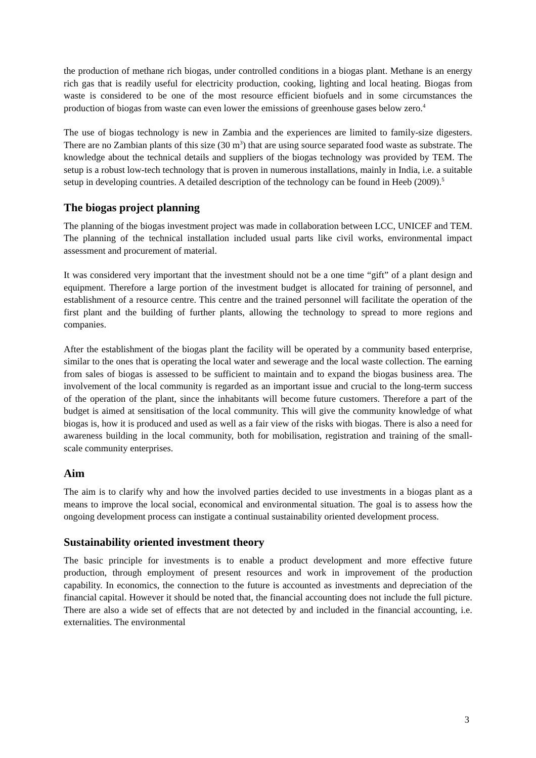the production of methane rich biogas, under controlled conditions in a biogas plant. Methane is an energy rich gas that is readily useful for electricity production, cooking, lighting and local heating. Biogas from waste is considered to be one of the most resource efficient biofuels and in some circumstances the production of biogas from waste can even lower the emissions of greenhouse gases below zero.<sup>4</sup>
The use of biogas technology is new in Zambia and the experiences are limited to family-size digesters. There are no Zambian plants of this size (30 m<sup>3</sup>) that are using source separated food waste as substrate. The knowledge about the technical details and suppliers of the biogas technology was provided by TEM. The setup is a robust low-tech technology that is proven in numerous installations, mainly in India, i.e. a suitable setup in developing countries. A detailed description of the technology can be found in Heeb (2009).<sup>5</sup>
The biogas project planning
The planning of the biogas investment project was made in collaboration between LCC, UNICEF and TEM. The planning of the technical installation included usual parts like civil works, environmental impact assessment and procurement of material.
It was considered very important that the investment should not be a one time “gift” of a plant design and equipment. Therefore a large portion of the investment budget is allocated for training of personnel, and establishment of a resource centre. This centre and the trained personnel will facilitate the operation of the first plant and the building of further plants, allowing the technology to spread to more regions and companies.
After the establishment of the biogas plant the facility will be operated by a community based enterprise, similar to the ones that is operating the local water and sewerage and the local waste collection. The earning from sales of biogas is assessed to be sufficient to maintain and to expand the biogas business area. The involvement of the local community is regarded as an important issue and crucial to the long-term success of the operation of the plant, since the inhabitants will become future customers. Therefore a part of the budget is aimed at sensitisation of the local community. This will give the community knowledge of what biogas is, how it is produced and used as well as a fair view of the risks with biogas. There is also a need for awareness building in the local community, both for mobilisation, registration and training of the small-scale community enterprises.
Aim
The aim is to clarify why and how the involved parties decided to use investments in a biogas plant as a means to improve the local social, economical and environmental situation. The goal is to assess how the ongoing development process can instigate a continual sustainability oriented development process.
Sustainability oriented investment theory
The basic principle for investments is to enable a product development and more effective future production, through employment of present resources and work in improvement of the production capability. In economics, the connection to the future is accounted as investments and depreciation of the financial capital. However it should be noted that, the financial accounting does not include the full picture. There are also a wide set of effects that are not detected by and included in the financial accounting, i.e. externalities. The environmental
3